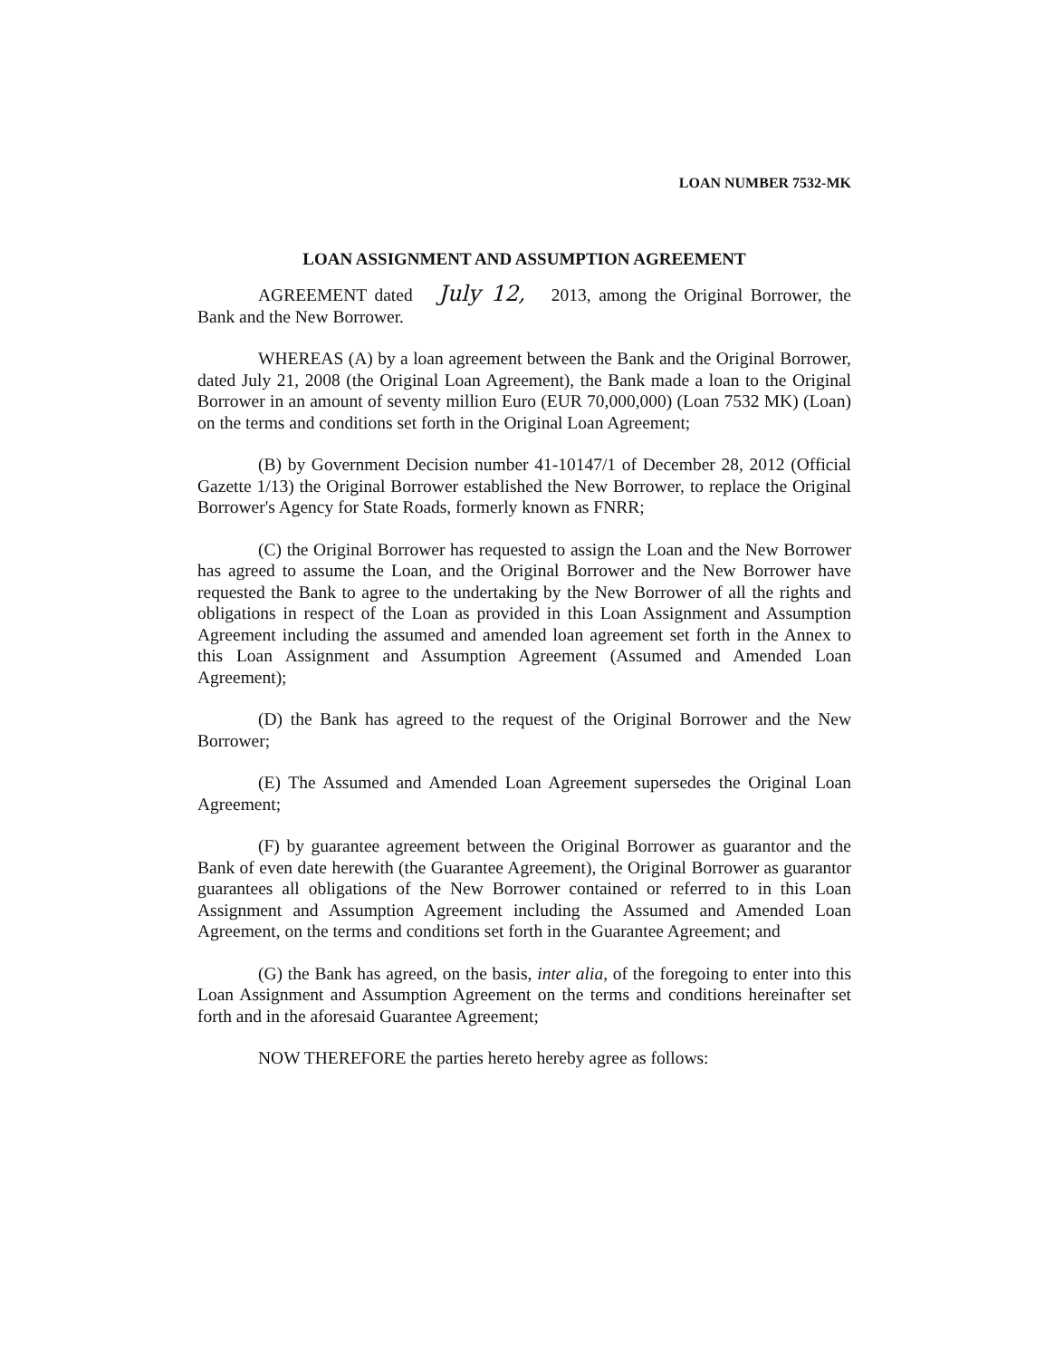LOAN NUMBER 7532-MK
LOAN ASSIGNMENT AND ASSUMPTION AGREEMENT
AGREEMENT dated July 12, 2013, among the Original Borrower, the Bank and the New Borrower.
WHEREAS (A) by a loan agreement between the Bank and the Original Borrower, dated July 21, 2008 (the Original Loan Agreement), the Bank made a loan to the Original Borrower in an amount of seventy million Euro (EUR 70,000,000) (Loan 7532 MK) (Loan) on the terms and conditions set forth in the Original Loan Agreement;
(B) by Government Decision number 41-10147/1 of December 28, 2012 (Official Gazette 1/13) the Original Borrower established the New Borrower, to replace the Original Borrower's Agency for State Roads, formerly known as FNRR;
(C) the Original Borrower has requested to assign the Loan and the New Borrower has agreed to assume the Loan, and the Original Borrower and the New Borrower have requested the Bank to agree to the undertaking by the New Borrower of all the rights and obligations in respect of the Loan as provided in this Loan Assignment and Assumption Agreement including the assumed and amended loan agreement set forth in the Annex to this Loan Assignment and Assumption Agreement (Assumed and Amended Loan Agreement);
(D) the Bank has agreed to the request of the Original Borrower and the New Borrower;
(E) The Assumed and Amended Loan Agreement supersedes the Original Loan Agreement;
(F) by guarantee agreement between the Original Borrower as guarantor and the Bank of even date herewith (the Guarantee Agreement), the Original Borrower as guarantor guarantees all obligations of the New Borrower contained or referred to in this Loan Assignment and Assumption Agreement including the Assumed and Amended Loan Agreement, on the terms and conditions set forth in the Guarantee Agreement; and
(G) the Bank has agreed, on the basis, inter alia, of the foregoing to enter into this Loan Assignment and Assumption Agreement on the terms and conditions hereinafter set forth and in the aforesaid Guarantee Agreement;
NOW THEREFORE the parties hereto hereby agree as follows: